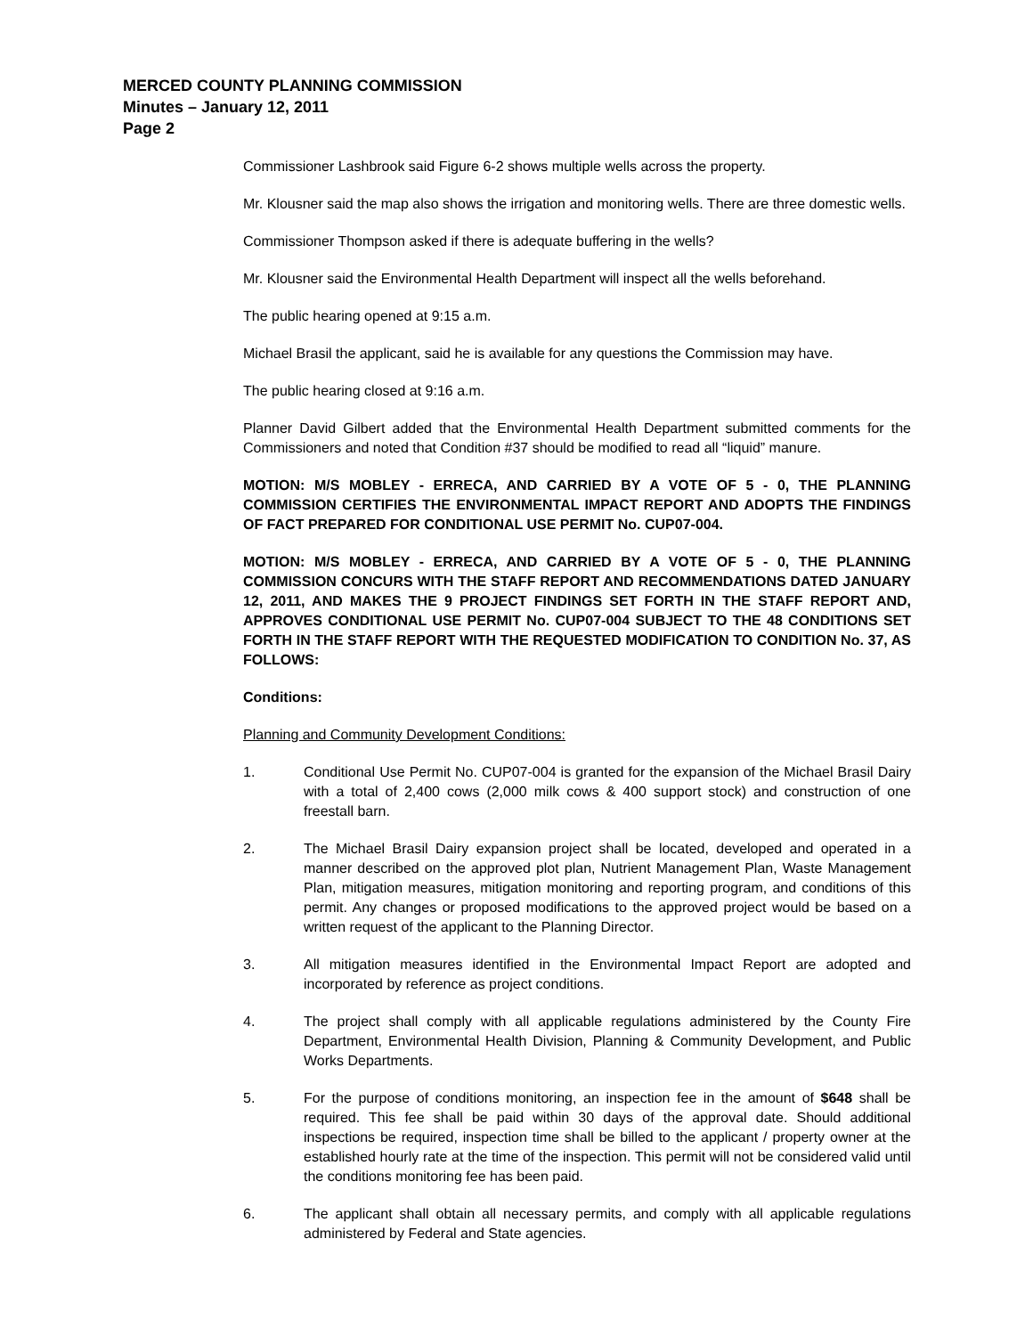MERCED COUNTY PLANNING COMMISSION
Minutes – January 12, 2011
Page 2
Commissioner Lashbrook said Figure 6-2 shows multiple wells across the property.
Mr. Klousner said the map also shows the irrigation and monitoring wells. There are three domestic wells.
Commissioner Thompson asked if there is adequate buffering in the wells?
Mr. Klousner said the Environmental Health Department will inspect all the wells beforehand.
The public hearing opened at 9:15 a.m.
Michael Brasil the applicant, said he is available for any questions the Commission may have.
The public hearing closed at 9:16 a.m.
Planner David Gilbert added that the Environmental Health Department submitted comments for the Commissioners and noted that Condition #37 should be modified to read all “liquid” manure.
MOTION: M/S MOBLEY - ERRECA, AND CARRIED BY A VOTE OF 5 - 0, THE PLANNING COMMISSION CERTIFIES THE ENVIRONMENTAL IMPACT REPORT AND ADOPTS THE FINDINGS OF FACT PREPARED FOR CONDITIONAL USE PERMIT No. CUP07-004.
MOTION: M/S MOBLEY - ERRECA, AND CARRIED BY A VOTE OF 5 - 0, THE PLANNING COMMISSION CONCURS WITH THE STAFF REPORT AND RECOMMENDATIONS DATED JANUARY 12, 2011, AND MAKES THE 9 PROJECT FINDINGS SET FORTH IN THE STAFF REPORT AND, APPROVES CONDITIONAL USE PERMIT No. CUP07-004 SUBJECT TO THE 48 CONDITIONS SET FORTH IN THE STAFF REPORT WITH THE REQUESTED MODIFICATION TO CONDITION No. 37, AS FOLLOWS:
Conditions:
Planning and Community Development Conditions:
1. Conditional Use Permit No. CUP07-004 is granted for the expansion of the Michael Brasil Dairy with a total of 2,400 cows (2,000 milk cows & 400 support stock) and construction of one freestall barn.
2. The Michael Brasil Dairy expansion project shall be located, developed and operated in a manner described on the approved plot plan, Nutrient Management Plan, Waste Management Plan, mitigation measures, mitigation monitoring and reporting program, and conditions of this permit. Any changes or proposed modifications to the approved project would be based on a written request of the applicant to the Planning Director.
3. All mitigation measures identified in the Environmental Impact Report are adopted and incorporated by reference as project conditions.
4. The project shall comply with all applicable regulations administered by the County Fire Department, Environmental Health Division, Planning & Community Development, and Public Works Departments.
5. For the purpose of conditions monitoring, an inspection fee in the amount of $648 shall be required. This fee shall be paid within 30 days of the approval date. Should additional inspections be required, inspection time shall be billed to the applicant / property owner at the established hourly rate at the time of the inspection. This permit will not be considered valid until the conditions monitoring fee has been paid.
6. The applicant shall obtain all necessary permits, and comply with all applicable regulations administered by Federal and State agencies.